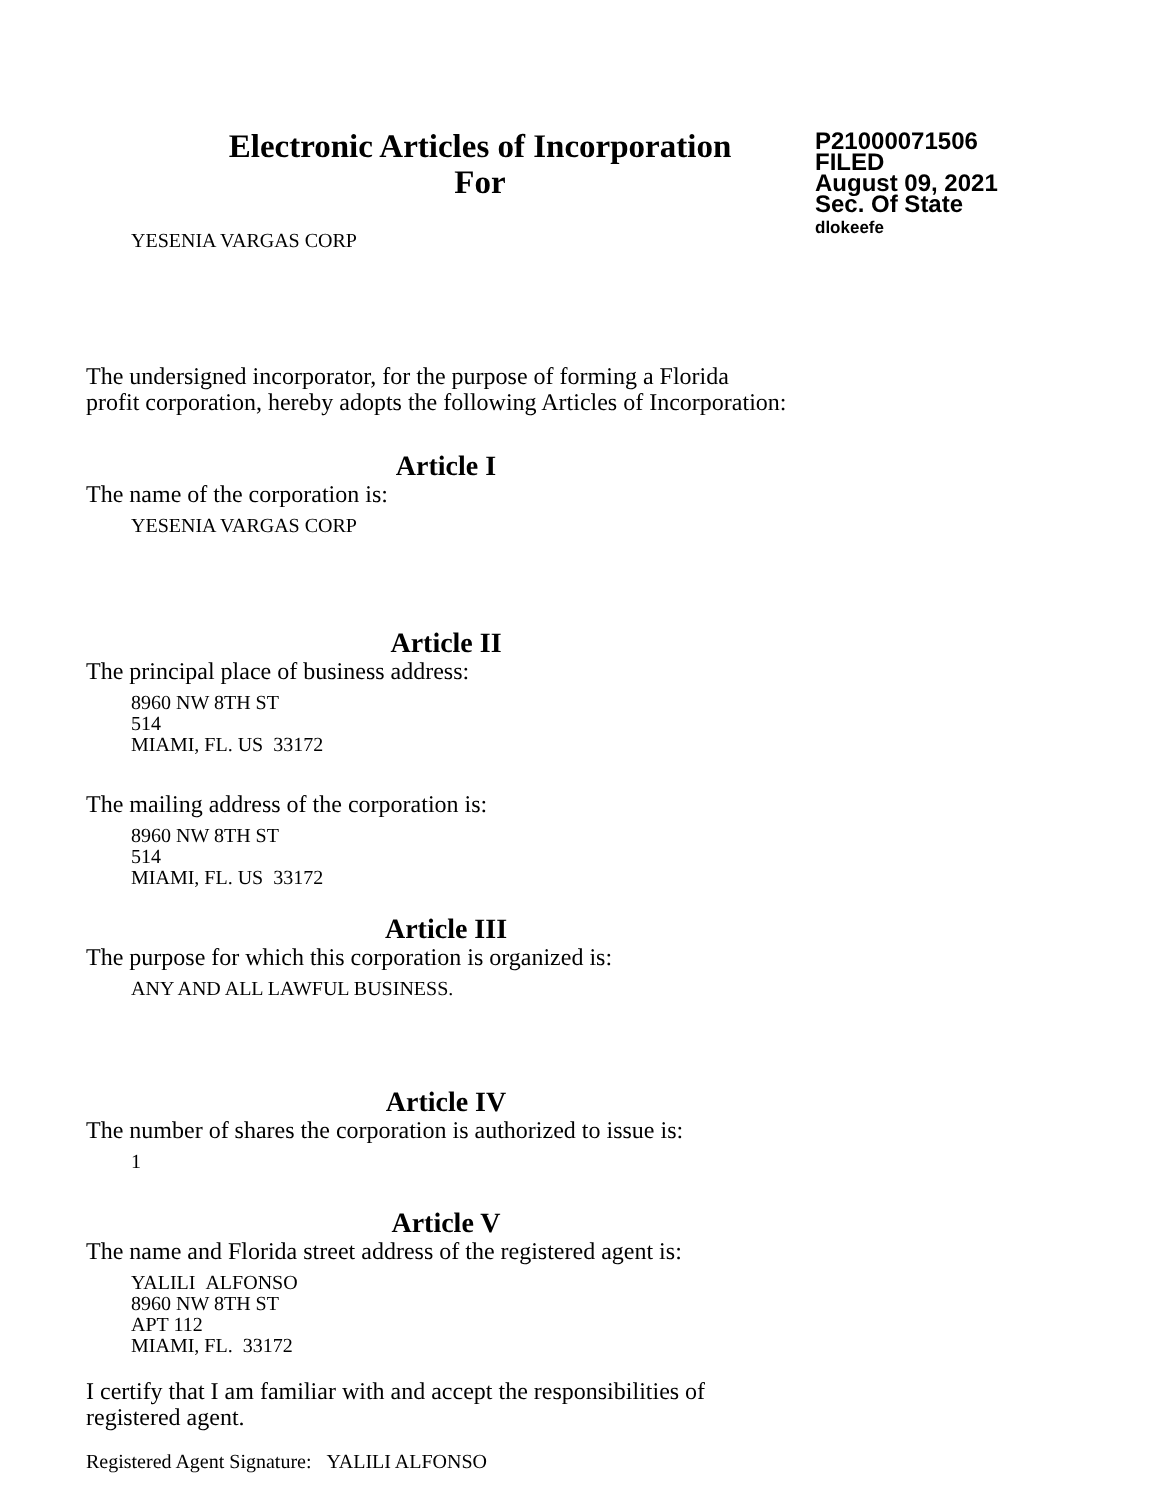Electronic Articles of Incorporation
For
P21000071506
FILED
August 09, 2021
Sec. Of State
dlokeefe
YESENIA VARGAS CORP
The undersigned incorporator, for the purpose of forming a Florida
profit corporation, hereby adopts the following Articles of Incorporation:
Article I
The name of the corporation is:
YESENIA VARGAS CORP
Article II
The principal place of business address:
8960 NW 8TH ST
514
MIAMI, FL. US 33172
The mailing address of the corporation is:
8960 NW 8TH ST
514
MIAMI, FL. US 33172
Article III
The purpose for which this corporation is organized is:
ANY AND ALL LAWFUL BUSINESS.
Article IV
The number of shares the corporation is authorized to issue is:
1
Article V
The name and Florida street address of the registered agent is:
YALILI ALFONSO
8960 NW 8TH ST
APT 112
MIAMI, FL. 33172
I certify that I am familiar with and accept the responsibilities of
registered agent.
Registered Agent Signature: YALILI ALFONSO